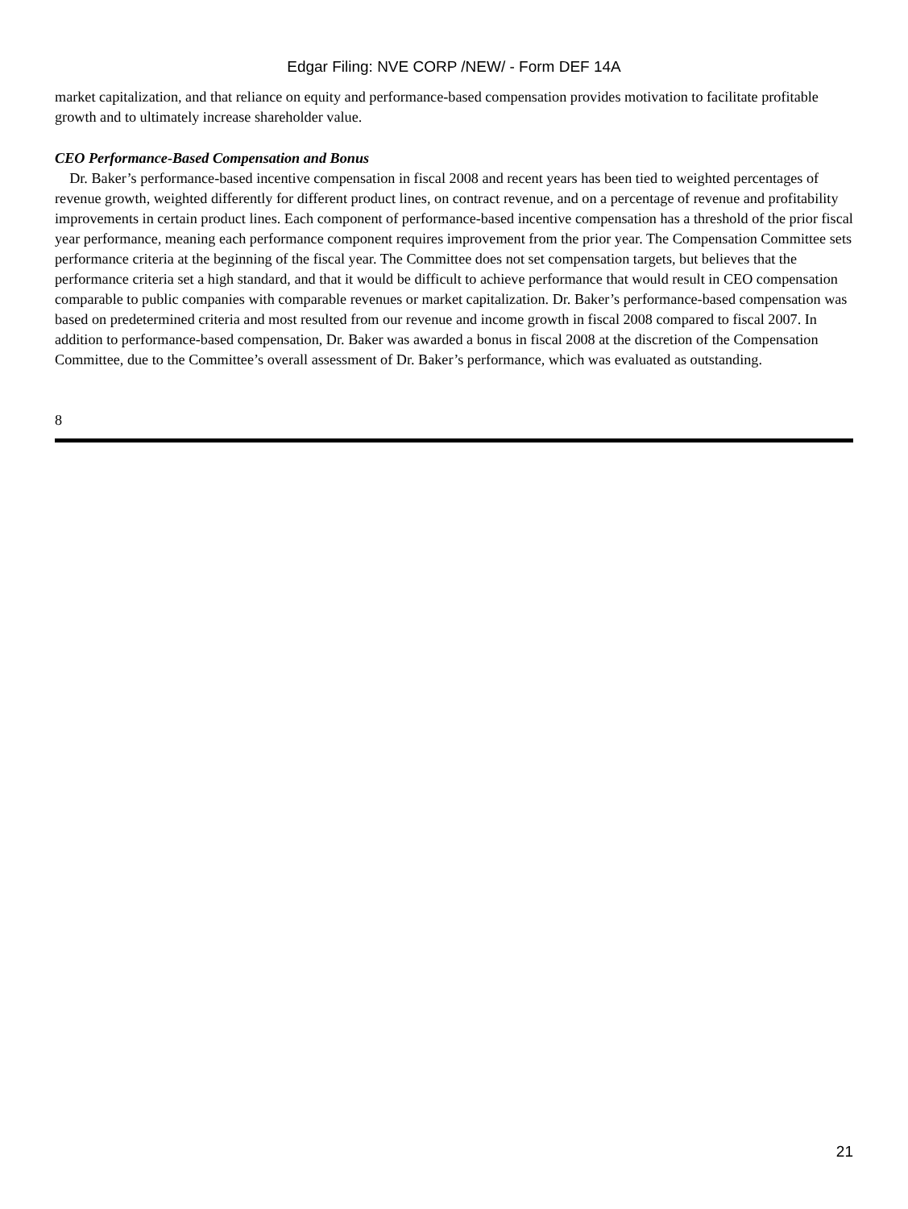Edgar Filing: NVE CORP /NEW/ - Form DEF 14A
market capitalization, and that reliance on equity and performance-based compensation provides motivation to facilitate profitable growth and to ultimately increase shareholder value.
CEO Performance-Based Compensation and Bonus
Dr. Baker’s performance-based incentive compensation in fiscal 2008 and recent years has been tied to weighted percentages of revenue growth, weighted differently for different product lines, on contract revenue, and on a percentage of revenue and profitability improvements in certain product lines. Each component of performance-based incentive compensation has a threshold of the prior fiscal year performance, meaning each performance component requires improvement from the prior year. The Compensation Committee sets performance criteria at the beginning of the fiscal year. The Committee does not set compensation targets, but believes that the performance criteria set a high standard, and that it would be difficult to achieve performance that would result in CEO compensation comparable to public companies with comparable revenues or market capitalization. Dr. Baker’s performance-based compensation was based on predetermined criteria and most resulted from our revenue and income growth in fiscal 2008 compared to fiscal 2007. In addition to performance-based compensation, Dr. Baker was awarded a bonus in fiscal 2008 at the discretion of the Compensation Committee, due to the Committee’s overall assessment of Dr. Baker’s performance, which was evaluated as outstanding.
8
21